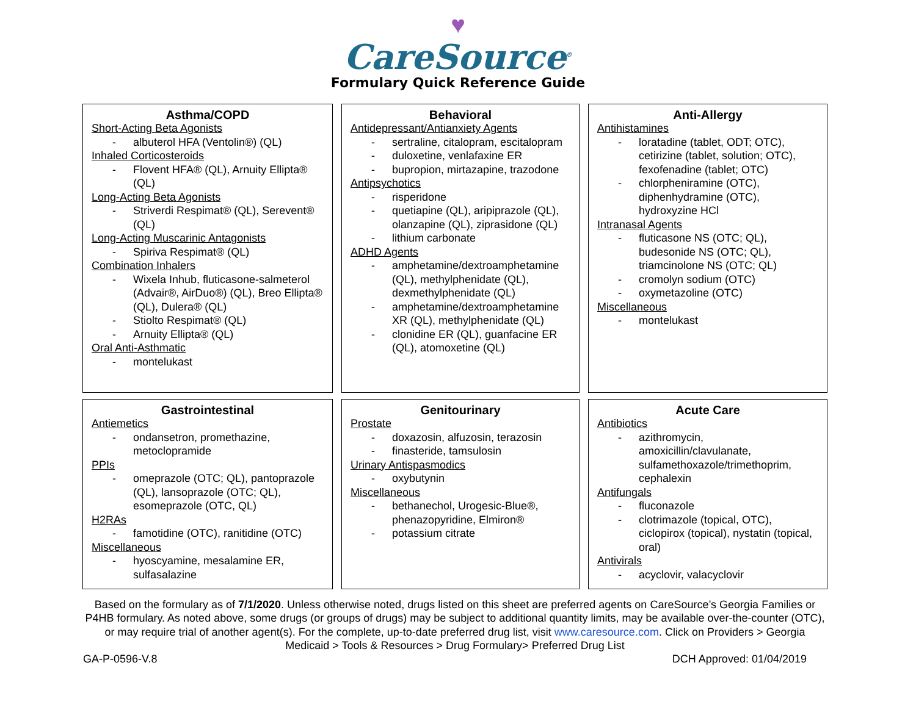♥
CareSource<sup>®</sup>
Formulary Quick Reference Guide
Asthma/COPD
Short-Acting Beta Agonists
- albuterol HFA (Ventolin®) (QL)
Inhaled Corticosteroids
- Flovent HFA® (QL), Arnuity Ellipta® (QL)
Long-Acting Beta Agonists
- Striverdi Respimat® (QL), Serevent® (QL)
Long-Acting Muscarinic Antagonists
- Spiriva Respimat® (QL)
Combination Inhalers
- Wixela Inhub, fluticasone-salmeterol (Advair®, AirDuo®) (QL), Breo Ellipta® (QL), Dulera® (QL)
- Stiolto Respimat® (QL)
- Arnuity Ellipta® (QL)
Oral Anti-Asthmatic
- montelukast
Behavioral
Antidepressant/Antianxiety Agents
- sertraline, citalopram, escitalopram
- duloxetine, venlafaxine ER
- bupropion, mirtazapine, trazodone
Antipsychotics
- risperidone
- quetiapine (QL), aripiprazole (QL), olanzapine (QL), ziprasidone (QL)
- lithium carbonate
ADHD Agents
- amphetamine/dextroamphetamine (QL), methylphenidate (QL), dexmethylphenidate (QL)
- amphetamine/dextroamphetamine XR (QL), methylphenidate (QL)
- clonidine ER (QL), guanfacine ER (QL), atomoxetine (QL)
Anti-Allergy
Antihistamines
- loratadine (tablet, ODT; OTC), cetirizine (tablet, solution; OTC), fexofenadine (tablet; OTC)
- chlorpheniramine (OTC), diphenhydramine (OTC), hydroxyzine HCl
Intranasal Agents
- fluticasone NS (OTC; QL), budesonide NS (OTC; QL), triamcinolone NS (OTC; QL)
- cromolyn sodium (OTC)
- oxymetazoline (OTC)
Miscellaneous
- montelukast
Gastrointestinal
Antiemetics
- ondansetron, promethazine, metoclopramide
PPIs
- omeprazole (OTC; QL), pantoprazole (QL), lansoprazole (OTC; QL), esomeprazole (OTC, QL)
H2RAs
- famotidine (OTC), ranitidine (OTC)
Miscellaneous
- hyoscyamine, mesalamine ER, sulfasalazine
Genitourinary
Prostate
- doxazosin, alfuzosin, terazosin
- finasteride, tamsulosin
Urinary Antispasmodics
- oxybutynin
Miscellaneous
- bethanechol, Urogesic-Blue®, phenazopyridine, Elmiron®
- potassium citrate
Acute Care
Antibiotics
- azithromycin, amoxicillin/clavulanate, sulfamethoxazole/trimethoprim, cephalexin
Antifungals
- fluconazole
- clotrimazole (topical, OTC), ciclopirox (topical), nystatin (topical, oral)
Antivirals
- acyclovir, valacyclovir
Based on the formulary as of 7/1/2020. Unless otherwise noted, drugs listed on this sheet are preferred agents on CareSource’s Georgia Families or P4HB formulary. As noted above, some drugs (or groups of drugs) may be subject to additional quantity limits, may be available over-the-counter (OTC), or may require trial of another agent(s). For the complete, up-to-date preferred drug list, visit www.caresource.com. Click on Providers > Georgia Medicaid > Tools & Resources > Drug Formulary> Preferred Drug List
GA-P-0596-V.8 DCH Approved: 01/04/2019